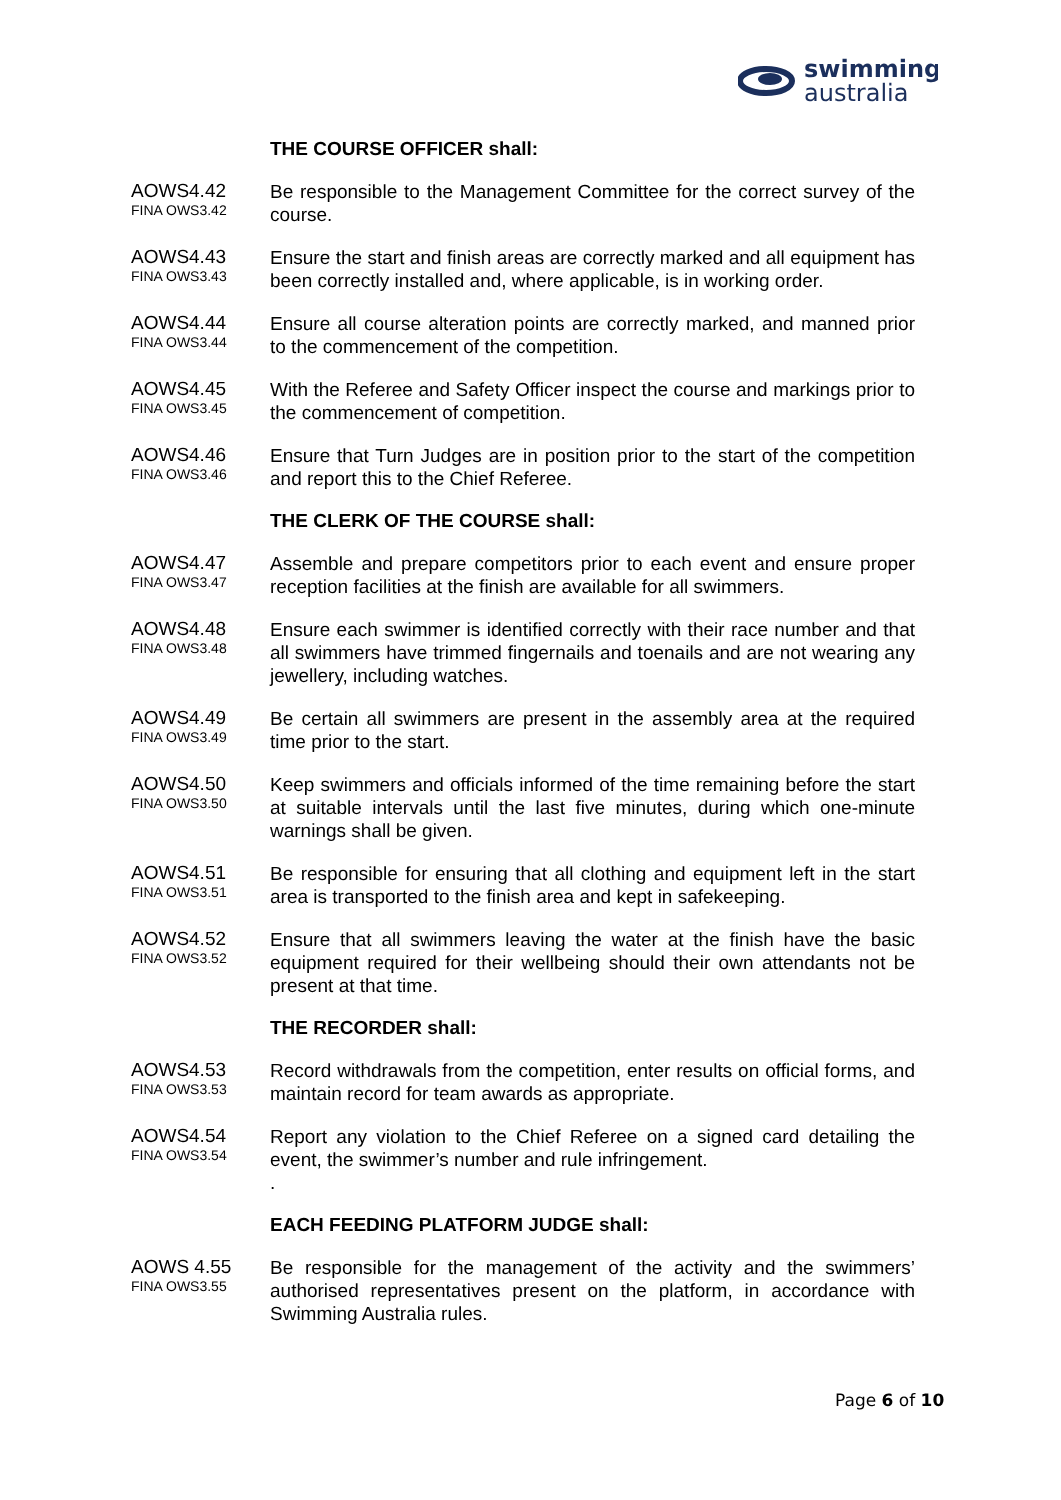swimming
australia
THE COURSE OFFICER shall:
AOWS4.42
FINA OWS3.42
Be responsible to the Management Committee for the correct survey of the course.
AOWS4.43
FINA OWS3.43
Ensure the start and finish areas are correctly marked and all equipment has been correctly installed and, where applicable, is in working order.
AOWS4.44
FINA OWS3.44
Ensure all course alteration points are correctly marked, and manned prior to the commencement of the competition.
AOWS4.45
FINA OWS3.45
With the Referee and Safety Officer inspect the course and markings prior to the commencement of competition.
AOWS4.46
FINA OWS3.46
Ensure that Turn Judges are in position prior to the start of the competition and report this to the Chief Referee.
THE CLERK OF THE COURSE shall:
AOWS4.47
FINA OWS3.47
Assemble and prepare competitors prior to each event and ensure proper reception facilities at the finish are available for all swimmers.
AOWS4.48
FINA OWS3.48
Ensure each swimmer is identified correctly with their race number and that all swimmers have trimmed fingernails and toenails and are not wearing any jewellery, including watches.
AOWS4.49
FINA OWS3.49
Be certain all swimmers are present in the assembly area at the required time prior to the start.
AOWS4.50
FINA OWS3.50
Keep swimmers and officials informed of the time remaining before the start at suitable intervals until the last five minutes, during which one-minute warnings shall be given.
AOWS4.51
FINA OWS3.51
Be responsible for ensuring that all clothing and equipment left in the start area is transported to the finish area and kept in safekeeping.
AOWS4.52
FINA OWS3.52
Ensure that all swimmers leaving the water at the finish have the basic equipment required for their wellbeing should their own attendants not be present at that time.
THE RECORDER shall:
AOWS4.53
FINA OWS3.53
Record withdrawals from the competition, enter results on official forms, and maintain record for team awards as appropriate.
AOWS4.54
FINA OWS3.54
Report any violation to the Chief Referee on a signed card detailing the event, the swimmer’s number and rule infringement.
.
EACH FEEDING PLATFORM JUDGE shall:
AOWS 4.55
FINA OWS3.55
Be responsible for the management of the activity and the swimmers’ authorised representatives present on the platform, in accordance with Swimming Australia rules.
Page 6 of 10